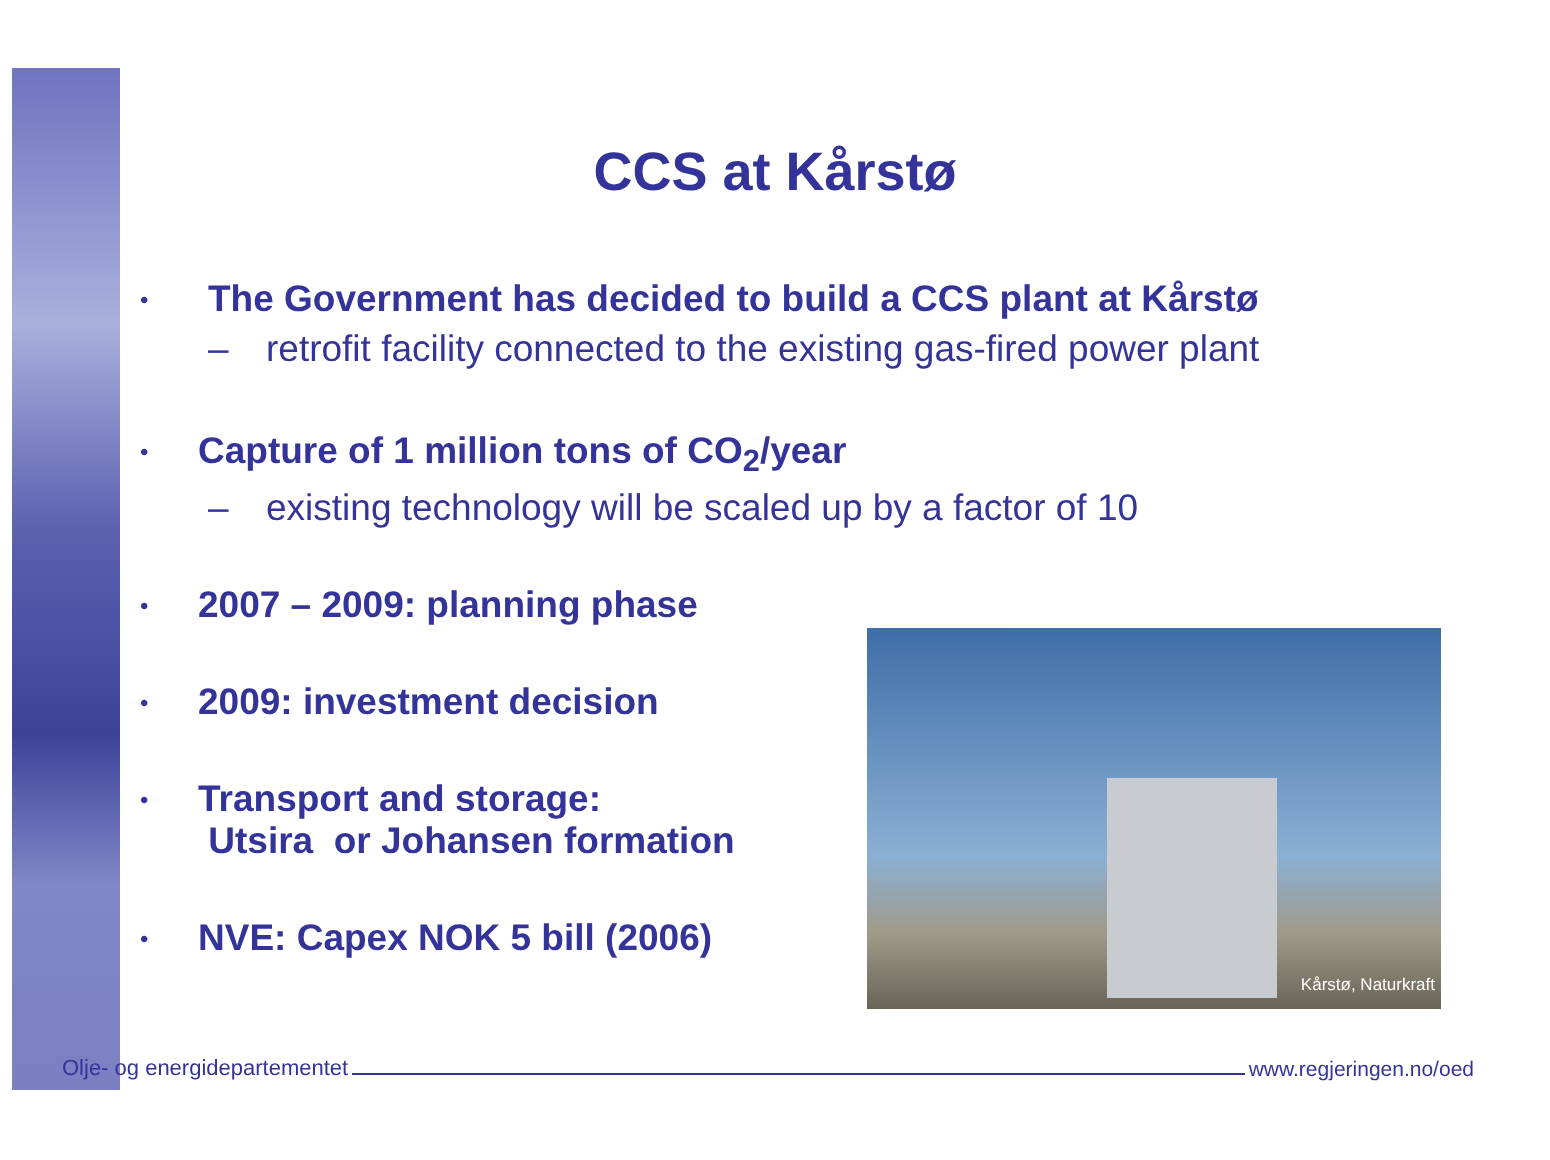CCS at Kårstø
• The Government has decided to build a CCS plant at Kårstø
– retrofit facility connected to the existing gas-fired power plant
• Capture of 1 million tons of CO<sub>2</sub>/year
– existing technology will be scaled up by a factor of 10
• 2007 – 2009: planning phase
• 2009: investment decision
• Transport and storage:
Utsira or Johansen formation
• NVE: Capex NOK 5 bill (2006)
Kårstø, Naturkraft
Olje- og energidepartementet www.regjeringen.no/oed